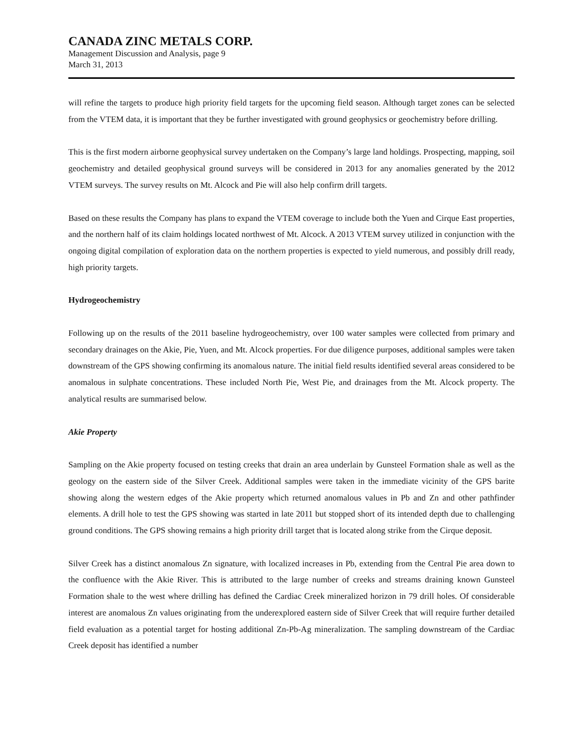CANADA ZINC METALS CORP.
Management Discussion and Analysis, page 9
March 31, 2013
will refine the targets to produce high priority field targets for the upcoming field season. Although target zones can be selected from the VTEM data, it is important that they be further investigated with ground geophysics or geochemistry before drilling.
This is the first modern airborne geophysical survey undertaken on the Company’s large land holdings. Prospecting, mapping, soil geochemistry and detailed geophysical ground surveys will be considered in 2013 for any anomalies generated by the 2012 VTEM surveys. The survey results on Mt. Alcock and Pie will also help confirm drill targets.
Based on these results the Company has plans to expand the VTEM coverage to include both the Yuen and Cirque East properties, and the northern half of its claim holdings located northwest of Mt. Alcock. A 2013 VTEM survey utilized in conjunction with the ongoing digital compilation of exploration data on the northern properties is expected to yield numerous, and possibly drill ready, high priority targets.
Hydrogeochemistry
Following up on the results of the 2011 baseline hydrogeochemistry, over 100 water samples were collected from primary and secondary drainages on the Akie, Pie, Yuen, and Mt. Alcock properties. For due diligence purposes, additional samples were taken downstream of the GPS showing confirming its anomalous nature. The initial field results identified several areas considered to be anomalous in sulphate concentrations. These included North Pie, West Pie, and drainages from the Mt. Alcock property. The analytical results are summarised below.
Akie Property
Sampling on the Akie property focused on testing creeks that drain an area underlain by Gunsteel Formation shale as well as the geology on the eastern side of the Silver Creek. Additional samples were taken in the immediate vicinity of the GPS barite showing along the western edges of the Akie property which returned anomalous values in Pb and Zn and other pathfinder elements. A drill hole to test the GPS showing was started in late 2011 but stopped short of its intended depth due to challenging ground conditions. The GPS showing remains a high priority drill target that is located along strike from the Cirque deposit.
Silver Creek has a distinct anomalous Zn signature, with localized increases in Pb, extending from the Central Pie area down to the confluence with the Akie River. This is attributed to the large number of creeks and streams draining known Gunsteel Formation shale to the west where drilling has defined the Cardiac Creek mineralized horizon in 79 drill holes. Of considerable interest are anomalous Zn values originating from the underexplored eastern side of Silver Creek that will require further detailed field evaluation as a potential target for hosting additional Zn-Pb-Ag mineralization. The sampling downstream of the Cardiac Creek deposit has identified a number